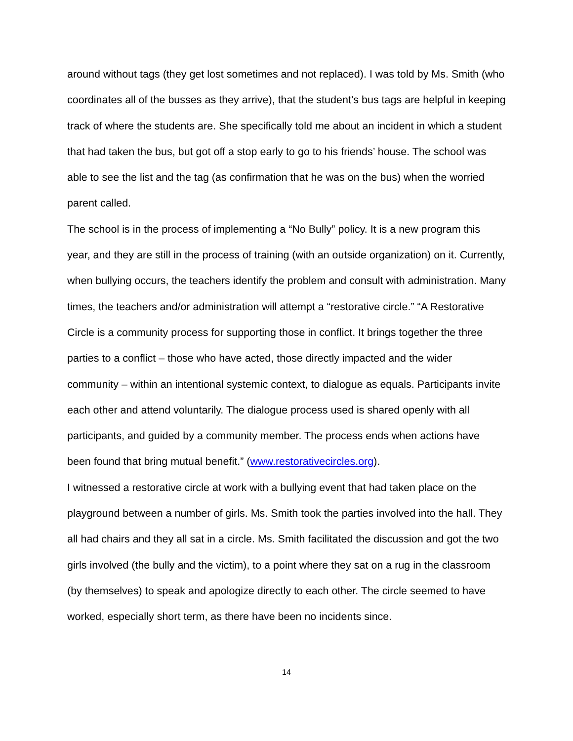around without tags (they get lost sometimes and not replaced). I was told by Ms. Smith (who coordinates all of the busses as they arrive), that the student’s bus tags are helpful in keeping track of where the students are. She specifically told me about an incident in which a student that had taken the bus, but got off a stop early to go to his friends’ house. The school was able to see the list and the tag (as confirmation that he was on the bus) when the worried parent called.
The school is in the process of implementing a “No Bully” policy. It is a new program this year, and they are still in the process of training (with an outside organization) on it. Currently, when bullying occurs, the teachers identify the problem and consult with administration. Many times, the teachers and/or administration will attempt a “restorative circle.” “A Restorative Circle is a community process for supporting those in conflict. It brings together the three parties to a conflict – those who have acted, those directly impacted and the wider community – within an intentional systemic context, to dialogue as equals. Participants invite each other and attend voluntarily. The dialogue process used is shared openly with all participants, and guided by a community member. The process ends when actions have been found that bring mutual benefit.” (www.restorativecircles.org).
I witnessed a restorative circle at work with a bullying event that had taken place on the playground between a number of girls. Ms. Smith took the parties involved into the hall. They all had chairs and they all sat in a circle. Ms. Smith facilitated the discussion and got the two girls involved (the bully and the victim), to a point where they sat on a rug in the classroom (by themselves) to speak and apologize directly to each other. The circle seemed to have worked, especially short term, as there have been no incidents since.
14